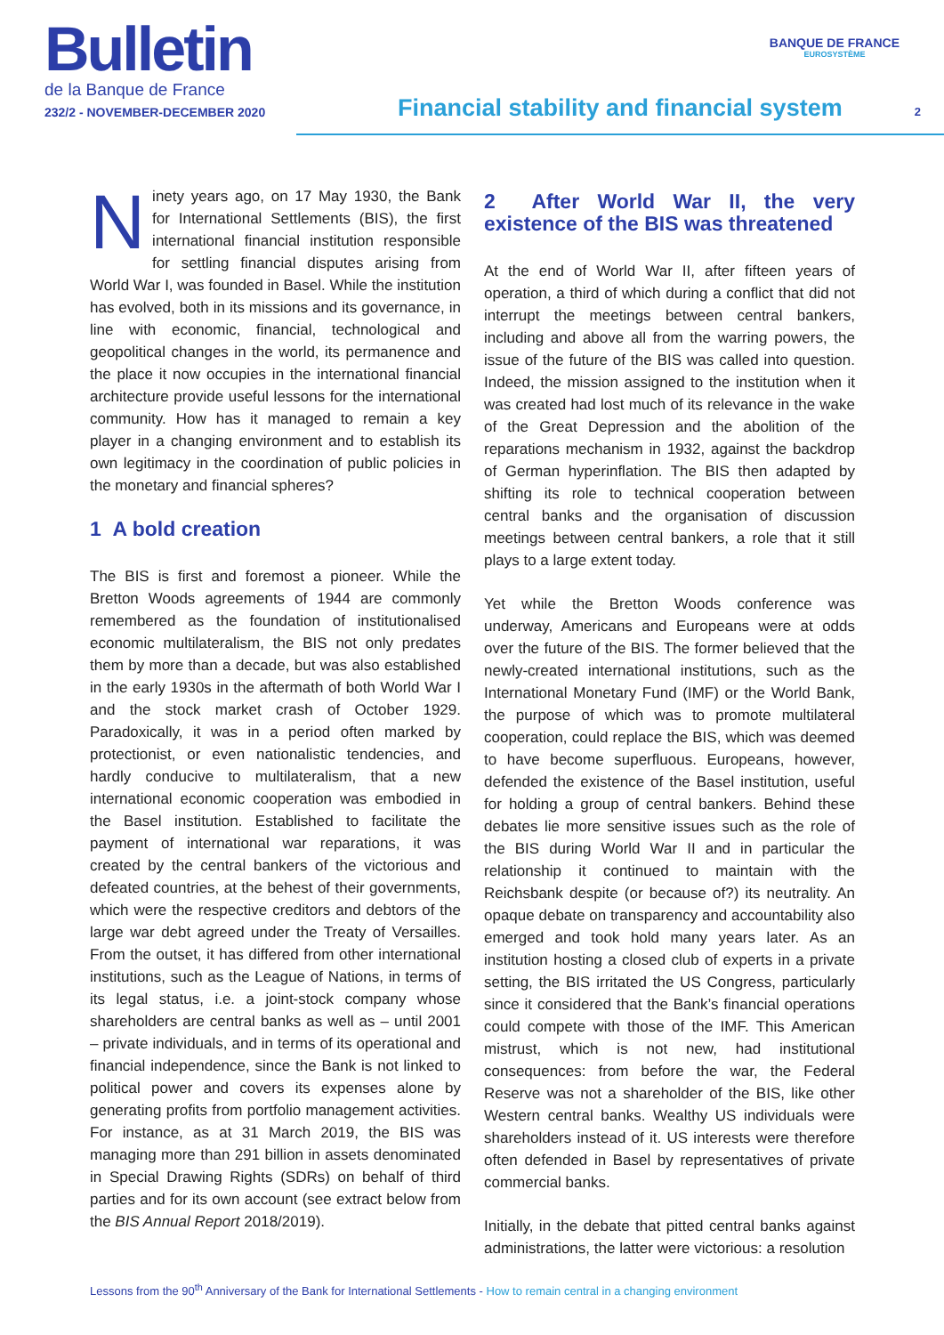Bulletin
de la Banque de France
232/2 - NOVEMBER-DECEMBER 2020
Financial stability and financial system
BANQUE DE FRANCE
EUROSYSTÈME
2
Ninety years ago, on 17 May 1930, the Bank for International Settlements (BIS), the first international financial institution responsible for settling financial disputes arising from World War I, was founded in Basel. While the institution has evolved, both in its missions and its governance, in line with economic, financial, technological and geopolitical changes in the world, its permanence and the place it now occupies in the international financial architecture provide useful lessons for the international community. How has it managed to remain a key player in a changing environment and to establish its own legitimacy in the coordination of public policies in the monetary and financial spheres?
1 A bold creation
The BIS is first and foremost a pioneer. While the Bretton Woods agreements of 1944 are commonly remembered as the foundation of institutionalised economic multilateralism, the BIS not only predates them by more than a decade, but was also established in the early 1930s in the aftermath of both World War I and the stock market crash of October 1929. Paradoxically, it was in a period often marked by protectionist, or even nationalistic tendencies, and hardly conducive to multilateralism, that a new international economic cooperation was embodied in the Basel institution. Established to facilitate the payment of international war reparations, it was created by the central bankers of the victorious and defeated countries, at the behest of their governments, which were the respective creditors and debtors of the large war debt agreed under the Treaty of Versailles. From the outset, it has differed from other international institutions, such as the League of Nations, in terms of its legal status, i.e. a joint-stock company whose shareholders are central banks as well as – until 2001 – private individuals, and in terms of its operational and financial independence, since the Bank is not linked to political power and covers its expenses alone by generating profits from portfolio management activities. For instance, as at 31 March 2019, the BIS was managing more than 291 billion in assets denominated in Special Drawing Rights (SDRs) on behalf of third parties and for its own account (see extract below from the BIS Annual Report 2018/2019).
2 After World War II, the very existence of the BIS was threatened
At the end of World War II, after fifteen years of operation, a third of which during a conflict that did not interrupt the meetings between central bankers, including and above all from the warring powers, the issue of the future of the BIS was called into question. Indeed, the mission assigned to the institution when it was created had lost much of its relevance in the wake of the Great Depression and the abolition of the reparations mechanism in 1932, against the backdrop of German hyperinflation. The BIS then adapted by shifting its role to technical cooperation between central banks and the organisation of discussion meetings between central bankers, a role that it still plays to a large extent today.
Yet while the Bretton Woods conference was underway, Americans and Europeans were at odds over the future of the BIS. The former believed that the newly-created international institutions, such as the International Monetary Fund (IMF) or the World Bank, the purpose of which was to promote multilateral cooperation, could replace the BIS, which was deemed to have become superfluous. Europeans, however, defended the existence of the Basel institution, useful for holding a group of central bankers. Behind these debates lie more sensitive issues such as the role of the BIS during World War II and in particular the relationship it continued to maintain with the Reichsbank despite (or because of?) its neutrality. An opaque debate on transparency and accountability also emerged and took hold many years later. As an institution hosting a closed club of experts in a private setting, the BIS irritated the US Congress, particularly since it considered that the Bank’s financial operations could compete with those of the IMF. This American mistrust, which is not new, had institutional consequences: from before the war, the Federal Reserve was not a shareholder of the BIS, like other Western central banks. Wealthy US individuals were shareholders instead of it. US interests were therefore often defended in Basel by representatives of private commercial banks.
Initially, in the debate that pitted central banks against administrations, the latter were victorious: a resolution
Lessons from the 90<sup>th</sup> Anniversary of the Bank for International Settlements - How to remain central in a changing environment